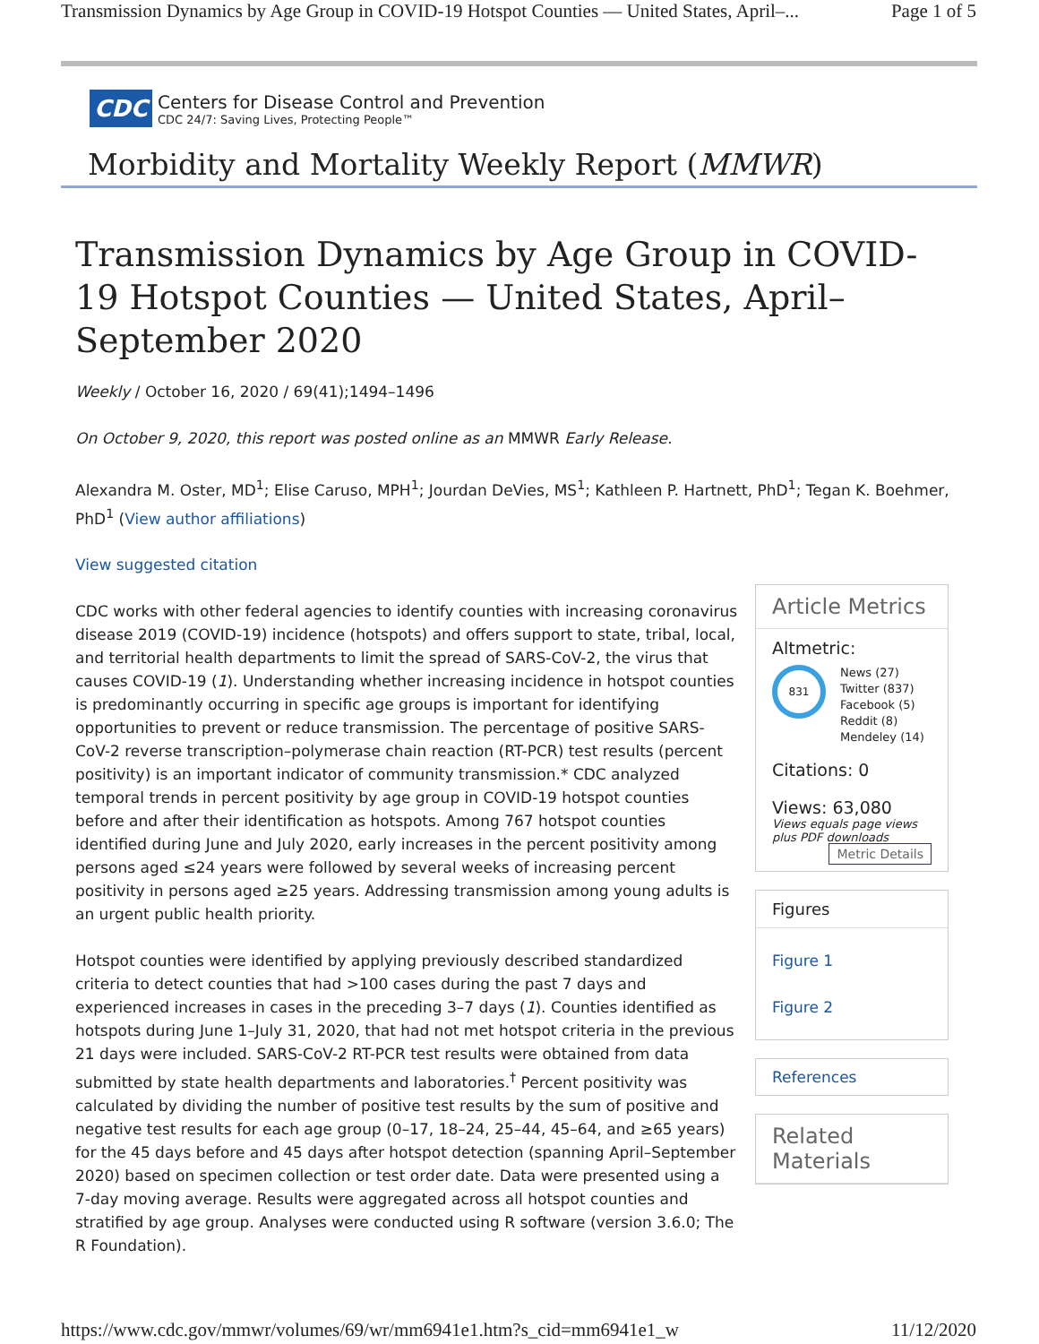Transmission Dynamics by Age Group in COVID-19 Hotspot Counties — United States, April–... Page 1 of 5
CDC
Centers for Disease Control and Prevention
CDC 24/7: Saving Lives, Protecting People™
Morbidity and Mortality Weekly Report (MMWR)
Transmission Dynamics by Age Group in COVID-19 Hotspot Counties — United States, April–September 2020
Weekly / October 16, 2020 / 69(41);1494–1496
On October 9, 2020, this report was posted online as an MMWR Early Release.
Alexandra M. Oster, MD<sup>1</sup>; Elise Caruso, MPH<sup>1</sup>; Jourdan DeVies, MS<sup>1</sup>; Kathleen P. Hartnett, PhD<sup>1</sup>; Tegan K. Boehmer, PhD<sup>1</sup> (View author affiliations)
View suggested citation
CDC works with other federal agencies to identify counties with increasing coronavirus disease 2019 (COVID-19) incidence (hotspots) and offers support to state, tribal, local, and territorial health departments to limit the spread of SARS-CoV-2, the virus that causes COVID-19 (1). Understanding whether increasing incidence in hotspot counties is predominantly occurring in specific age groups is important for identifying opportunities to prevent or reduce transmission. The percentage of positive SARS-CoV-2 reverse transcription–polymerase chain reaction (RT-PCR) test results (percent positivity) is an important indicator of community transmission.* CDC analyzed temporal trends in percent positivity by age group in COVID-19 hotspot counties before and after their identification as hotspots. Among 767 hotspot counties identified during June and July 2020, early increases in the percent positivity among persons aged ≤24 years were followed by several weeks of increasing percent positivity in persons aged ≥25 years. Addressing transmission among young adults is an urgent public health priority.
Hotspot counties were identified by applying previously described standardized criteria to detect counties that had >100 cases during the past 7 days and experienced increases in cases in the preceding 3–7 days (1). Counties identified as hotspots during June 1–July 31, 2020, that had not met hotspot criteria in the previous 21 days were included. SARS-CoV-2 RT-PCR test results were obtained from data submitted by state health departments and laboratories.<sup>†</sup> Percent positivity was calculated by dividing the number of positive test results by the sum of positive and negative test results for each age group (0–17, 18–24, 25–44, 45–64, and ≥65 years) for the 45 days before and 45 days after hotspot detection (spanning April–September 2020) based on specimen collection or test order date. Data were presented using a 7-day moving average. Results were aggregated across all hotspot counties and stratified by age group. Analyses were conducted using R software (version 3.6.0; The R Foundation).
Article Metrics
Altmetric:
831
News (27)
Twitter (837)
Facebook (5)
Reddit (8)
Mendeley (14)
Citations: 0
Views: 63,080
Views equals page views plus PDF downloads
Metric Details
Figures
Figure 1
Figure 2
References
Related Materials
https://www.cdc.gov/mmwr/volumes/69/wr/mm6941e1.htm?s_cid=mm6941e1_w 11/12/2020